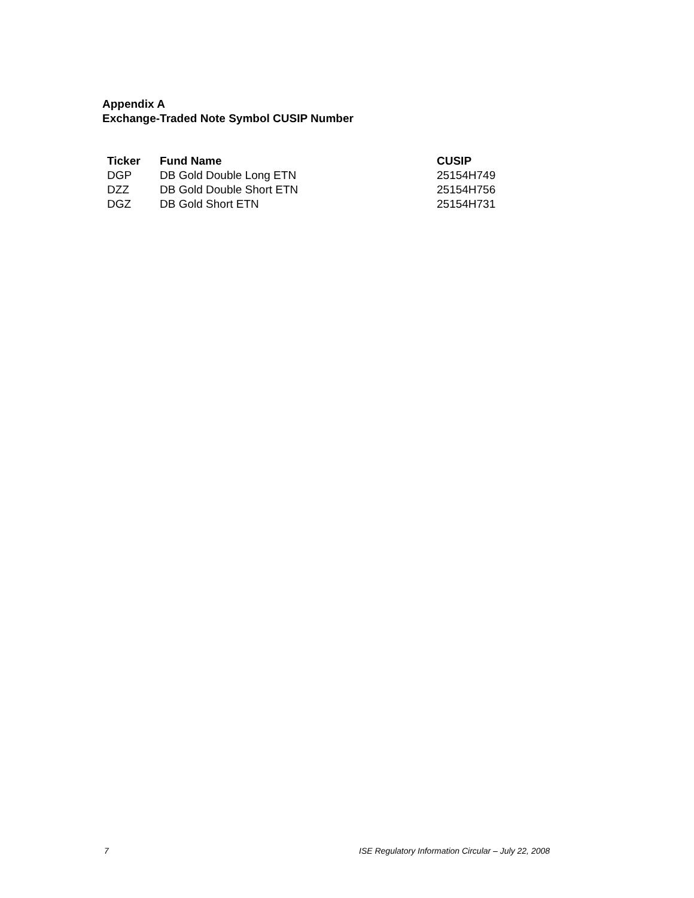Appendix A
Exchange-Traded Note Symbol CUSIP Number
| Ticker | Fund Name | CUSIP |
| --- | --- | --- |
| DGP | DB Gold Double Long ETN | 25154H749 |
| DZZ | DB Gold Double Short ETN | 25154H756 |
| DGZ | DB Gold Short ETN | 25154H731 |
7
ISE Regulatory Information Circular – July 22, 2008